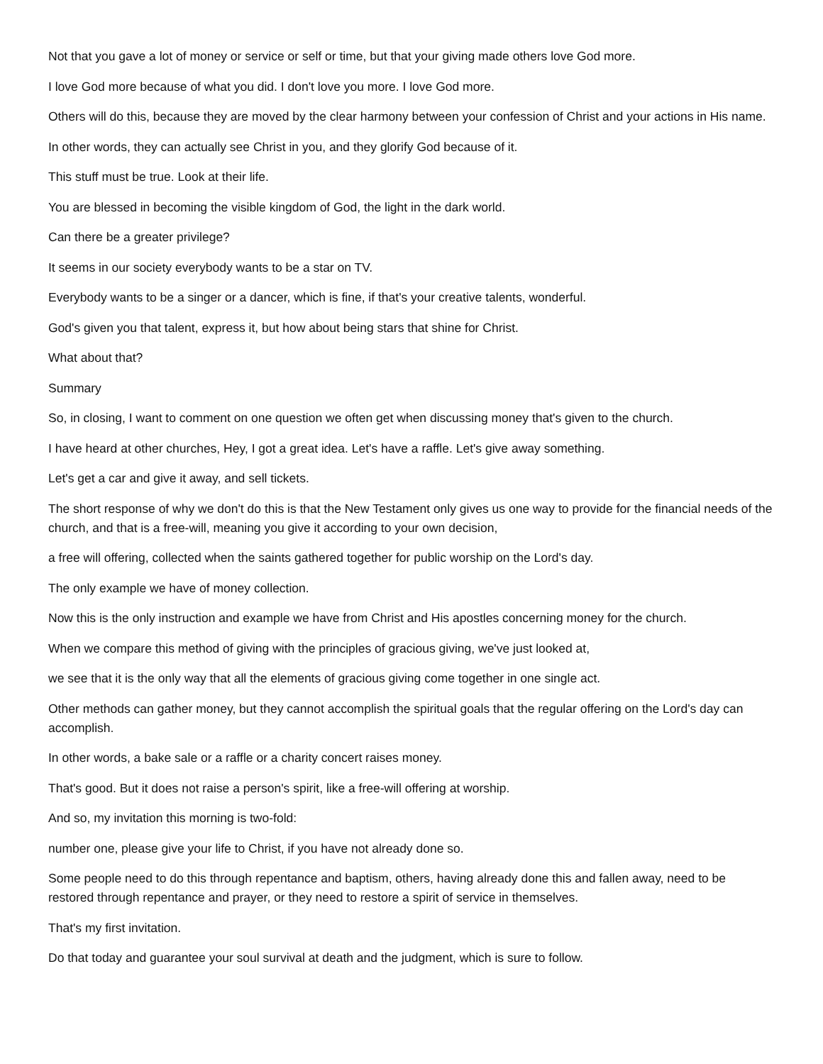Not that you gave a lot of money or service or self or time, but that your giving made others love God more.
I love God more because of what you did. I don't love you more. I love God more.
Others will do this, because they are moved by the clear harmony between your confession of Christ and your actions in His name.
In other words, they can actually see Christ in you, and they glorify God because of it.
This stuff must be true. Look at their life.
You are blessed in becoming the visible kingdom of God, the light in the dark world.
Can there be a greater privilege?
It seems in our society everybody wants to be a star on TV.
Everybody wants to be a singer or a dancer, which is fine, if that's your creative talents, wonderful.
God's given you that talent, express it, but how about being stars that shine for Christ.
What about that?
Summary
So, in closing, I want to comment on one question we often get when discussing money that's given to the church.
I have heard at other churches, Hey, I got a great idea. Let's have a raffle. Let's give away something.
Let's get a car and give it away, and sell tickets.
The short response of why we don't do this is that the New Testament only gives us one way to provide for the financial needs of the church, and that is a free-will, meaning you give it according to your own decision,
a free will offering, collected when the saints gathered together for public worship on the Lord's day.
The only example we have of money collection.
Now this is the only instruction and example we have from Christ and His apostles concerning money for the church.
When we compare this method of giving with the principles of gracious giving, we've just looked at,
we see that it is the only way that all the elements of gracious giving come together in one single act.
Other methods can gather money, but they cannot accomplish the spiritual goals that the regular offering on the Lord's day can accomplish.
In other words, a bake sale or a raffle or a charity concert raises money.
That's good. But it does not raise a person's spirit, like a free-will offering at worship.
And so, my invitation this morning is two-fold:
number one, please give your life to Christ, if you have not already done so.
Some people need to do this through repentance and baptism, others, having already done this and fallen away, need to be restored through repentance and prayer, or they need to restore a spirit of service in themselves.
That's my first invitation.
Do that today and guarantee your soul survival at death and the judgment, which is sure to follow.